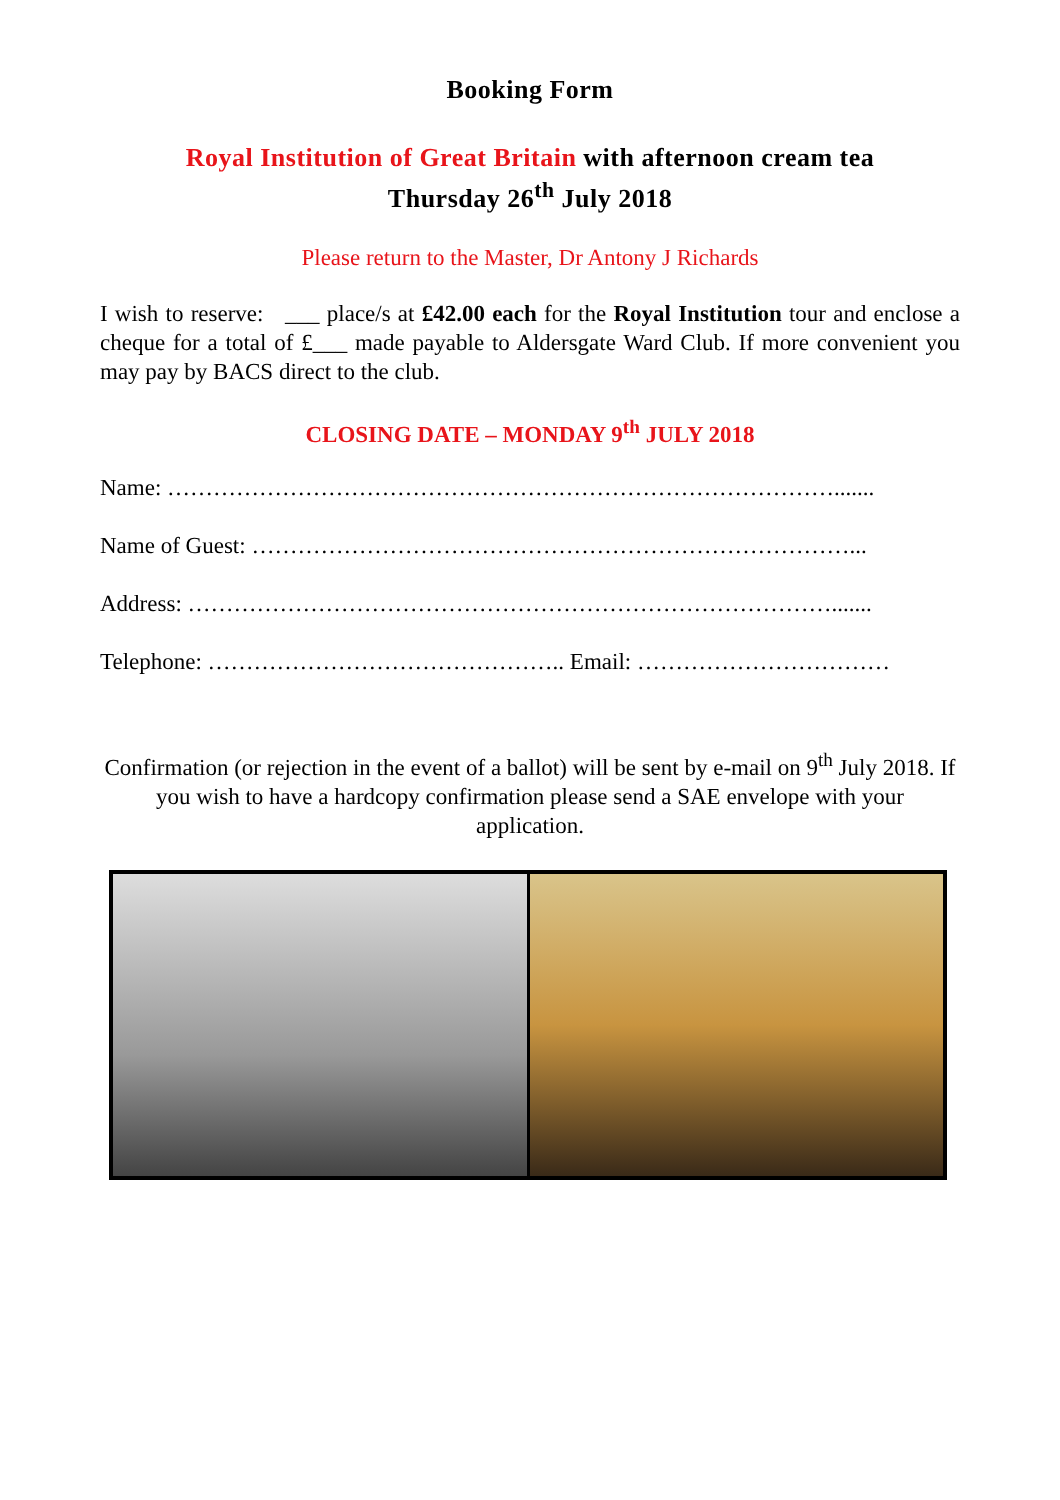Booking Form
Royal Institution of Great Britain with afternoon cream tea
Thursday 26<sup>th</sup> July 2018
Please return to the Master, Dr Antony J Richards
I wish to reserve: ___ place/s at £42.00 each for the Royal Institution tour and enclose a cheque for a total of £___ made payable to Aldersgate Ward Club. If more convenient you may pay by BACS direct to the club.
CLOSING DATE – MONDAY 9<sup>th</sup> JULY 2018
Name: …………………………………………………………………………….......
Name of Guest: ……………………………………………………………………...
Address: ………………………………………………………………………….......
Telephone: ……………………………………….. Email: ……………………………
Confirmation (or rejection in the event of a ballot) will be sent by e-mail on 9<sup>th</sup> July 2018. If you wish to have a hardcopy confirmation please send a SAE envelope with your application.